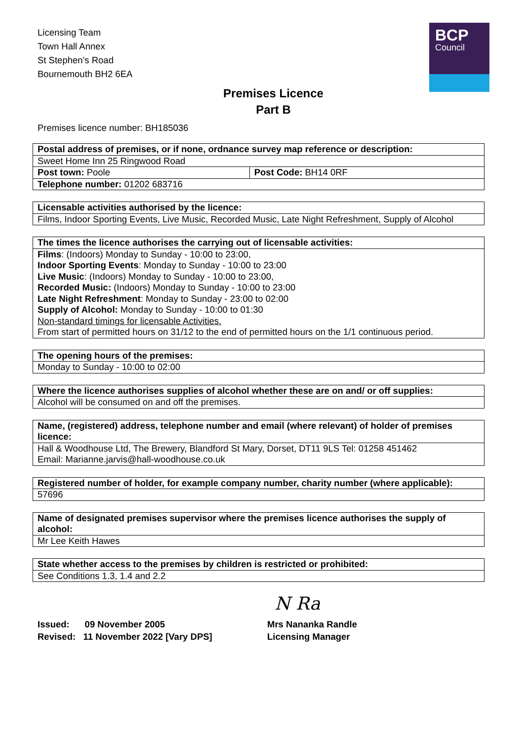BCP
Council
Licensing Team
Town Hall Annex
St Stephen’s Road
Bournemouth BH2 6EA
Premises Licence
Part B
Premises licence number: BH185036
| Postal address of premises, or if none, ordnance survey map reference or description: | |
| Sweet Home Inn 25 Ringwood Road | |
| Post town: Poole | Post Code: BH14 0RF |
| Telephone number: 01202 683716 | |
| Licensable activities authorised by the licence: |
| Films, Indoor Sporting Events, Live Music, Recorded Music, Late Night Refreshment, Supply of Alcohol |
| The times the licence authorises the carrying out of licensable activities: |
| Films : (Indoors) Monday to Sunday - 10:00 to 23:00, Indoor Sporting Events : Monday to Sunday - 10:00 to 23:00 Live Music : (Indoors) Monday to Sunday - 10:00 to 23:00, Recorded Music: (Indoors) Monday to Sunday - 10:00 to 23:00 Late Night Refreshment : Monday to Sunday - 23:00 to 02:00 Supply of Alcohol: Monday to Sunday - 10:00 to 01:30 Non-standard timings for licensable Activities. From start of permitted hours on 31/12 to the end of permitted hours on the 1/1 continuous period. |
| The opening hours of the premises: |
| Monday to Sunday - 10:00 to 02:00 |
| Where the licence authorises supplies of alcohol whether these are on and/ or off supplies: |
| Alcohol will be consumed on and off the premises. |
| Name, (registered) address, telephone number and email (where relevant) of holder of premises licence: |
| Hall & Woodhouse Ltd, The Brewery, Blandford St Mary, Dorset, DT11 9LS Tel: 01258 451462 Email: Marianne.jarvis@hall-woodhouse.co.uk |
| Registered number of holder, for example company number, charity number (where applicable): |
| 57696 |
| Name of designated premises supervisor where the premises licence authorises the supply of alcohol: |
| Mr Lee Keith Hawes |
| State whether access to the premises by children is restricted or prohibited: |
| See Conditions 1.3, 1.4 and 2.2 |
N Ra
Issued: 09 November 2005
Revised: 11 November 2022 [Vary DPS]
Mrs Nananka Randle
Licensing Manager